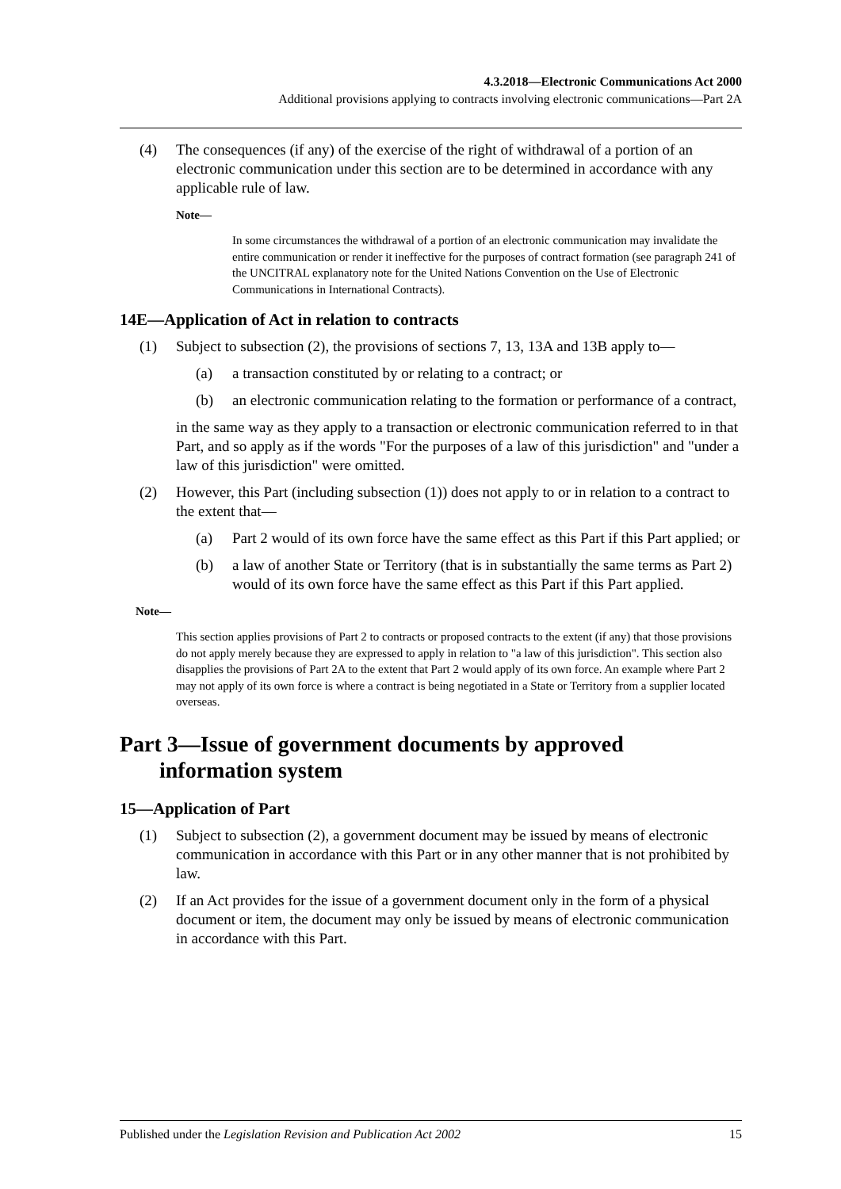4.3.2018—Electronic Communications Act 2000
Additional provisions applying to contracts involving electronic communications—Part 2A
(4) The consequences (if any) of the exercise of the right of withdrawal of a portion of an electronic communication under this section are to be determined in accordance with any applicable rule of law.
Note—
In some circumstances the withdrawal of a portion of an electronic communication may invalidate the entire communication or render it ineffective for the purposes of contract formation (see paragraph 241 of the UNCITRAL explanatory note for the United Nations Convention on the Use of Electronic Communications in International Contracts).
14E—Application of Act in relation to contracts
(1) Subject to subsection (2), the provisions of sections 7, 13, 13A and 13B apply to—
(a) a transaction constituted by or relating to a contract; or
(b) an electronic communication relating to the formation or performance of a contract,
in the same way as they apply to a transaction or electronic communication referred to in that Part, and so apply as if the words "For the purposes of a law of this jurisdiction" and "under a law of this jurisdiction" were omitted.
(2) However, this Part (including subsection (1)) does not apply to or in relation to a contract to the extent that—
(a) Part 2 would of its own force have the same effect as this Part if this Part applied; or
(b) a law of another State or Territory (that is in substantially the same terms as Part 2) would of its own force have the same effect as this Part if this Part applied.
Note—
This section applies provisions of Part 2 to contracts or proposed contracts to the extent (if any) that those provisions do not apply merely because they are expressed to apply in relation to "a law of this jurisdiction". This section also disapplies the provisions of Part 2A to the extent that Part 2 would apply of its own force. An example where Part 2 may not apply of its own force is where a contract is being negotiated in a State or Territory from a supplier located overseas.
Part 3—Issue of government documents by approved information system
15—Application of Part
(1) Subject to subsection (2), a government document may be issued by means of electronic communication in accordance with this Part or in any other manner that is not prohibited by law.
(2) If an Act provides for the issue of a government document only in the form of a physical document or item, the document may only be issued by means of electronic communication in accordance with this Part.
Published under the Legislation Revision and Publication Act 2002 15